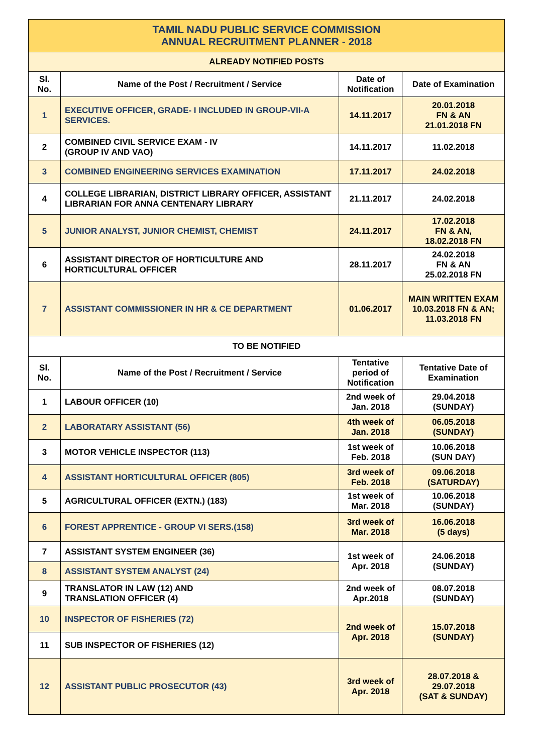| TAMIL NADU PUBLIC SERVICE COMMISSION ANNUAL RECRUITMENT PLANNER - 2018 | | | |
| --- | --- | --- | --- |
| ALREADY NOTIFIED POSTS | | | |
| Sl. No. | Name of the Post / Recruitment / Service | Date of Notification | Date of Examination |
| 1 | EXECUTIVE OFFICER, GRADE- I INCLUDED IN GROUP-VII-A SERVICES. | 14.11.2017 | 20.01.2018 FN & AN 21.01.2018 FN |
| 2 | COMBINED CIVIL SERVICE EXAM - IV (GROUP IV AND VAO) | 14.11.2017 | 11.02.2018 |
| 3 | COMBINED ENGINEERING SERVICES EXAMINATION | 17.11.2017 | 24.02.2018 |
| 4 | COLLEGE LIBRARIAN, DISTRICT LIBRARY OFFICER, ASSISTANT LIBRARIAN FOR ANNA CENTENARY LIBRARY | 21.11.2017 | 24.02.2018 |
| 5 | JUNIOR ANALYST, JUNIOR CHEMIST, CHEMIST | 24.11.2017 | 17.02.2018 FN & AN, 18.02.2018 FN |
| 6 | ASSISTANT DIRECTOR OF HORTICULTURE AND HORTICULTURAL OFFICER | 28.11.2017 | 24.02.2018 FN & AN 25.02.2018 FN |
| 7 | ASSISTANT COMMISSIONER IN HR & CE DEPARTMENT | 01.06.2017 | MAIN WRITTEN EXAM 10.03.2018 FN & AN; 11.03.2018 FN |
| TO BE NOTIFIED | | | |
| Sl. No. | Name of the Post / Recruitment / Service | Tentative period of Notification | Tentative Date of Examination |
| 1 | LABOUR OFFICER (10) | 2nd week of Jan. 2018 | 29.04.2018 (SUNDAY) |
| 2 | LABORATARY ASSISTANT (56) | 4th week of Jan. 2018 | 06.05.2018 (SUNDAY) |
| 3 | MOTOR VEHICLE INSPECTOR (113) | 1st week of Feb. 2018 | 10.06.2018 (SUN DAY) |
| 4 | ASSISTANT HORTICULTURAL OFFICER (805) | 3rd week of Feb. 2018 | 09.06.2018 (SATURDAY) |
| 5 | AGRICULTURAL OFFICER (EXTN.) (183) | 1st week of Mar. 2018 | 10.06.2018 (SUNDAY) |
| 6 | FOREST APPRENTICE - GROUP VI SERS.(158) | 3rd week of Mar. 2018 | 16.06.2018 (5 days) |
| 7 | ASSISTANT SYSTEM ENGINEER (36) | 1st week of Apr. 2018 | 24.06.2018 (SUNDAY) |
| 8 | ASSISTANT SYSTEM ANALYST (24) | | |
| 9 | TRANSLATOR IN LAW (12) AND TRANSLATION OFFICER (4) | 2nd week of Apr.2018 | 08.07.2018 (SUNDAY) |
| 10 | INSPECTOR OF FISHERIES (72) | 2nd week of Apr. 2018 | 15.07.2018 (SUNDAY) |
| 11 | SUB INSPECTOR OF FISHERIES (12) | | |
| 12 | ASSISTANT PUBLIC PROSECUTOR (43) | 3rd week of Apr. 2018 | 28.07.2018 & 29.07.2018 (SAT & SUNDAY) |